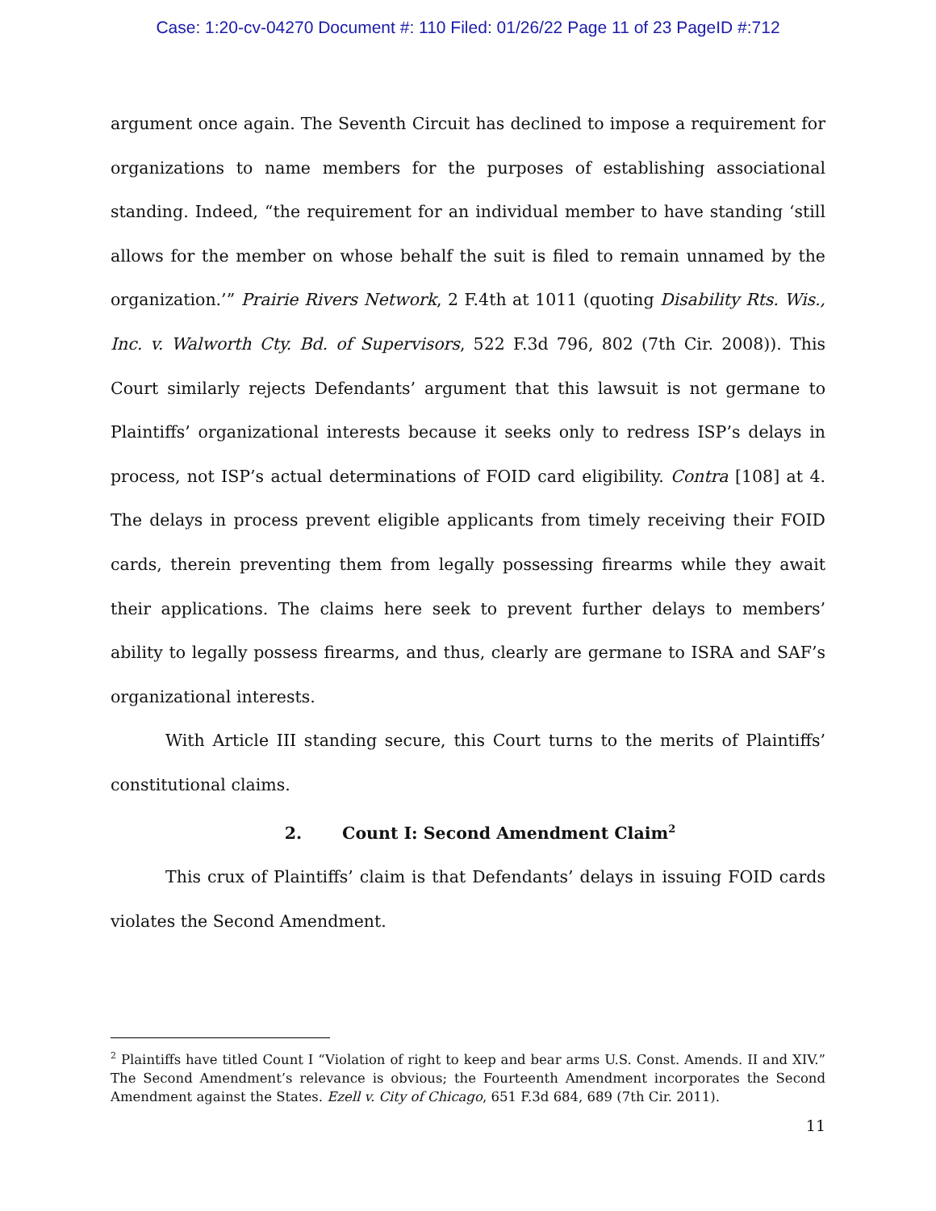Case: 1:20-cv-04270 Document #: 110 Filed: 01/26/22 Page 11 of 23 PageID #:712
argument once again. The Seventh Circuit has declined to impose a requirement for organizations to name members for the purposes of establishing associational standing. Indeed, “the requirement for an individual member to have standing ‘still allows for the member on whose behalf the suit is filed to remain unnamed by the organization.’” Prairie Rivers Network, 2 F.4th at 1011 (quoting Disability Rts. Wis., Inc. v. Walworth Cty. Bd. of Supervisors, 522 F.3d 796, 802 (7th Cir. 2008)). This Court similarly rejects Defendants’ argument that this lawsuit is not germane to Plaintiffs’ organizational interests because it seeks only to redress ISP’s delays in process, not ISP’s actual determinations of FOID card eligibility. Contra [108] at 4. The delays in process prevent eligible applicants from timely receiving their FOID cards, therein preventing them from legally possessing firearms while they await their applications. The claims here seek to prevent further delays to members’ ability to legally possess firearms, and thus, clearly are germane to ISRA and SAF’s organizational interests.
With Article III standing secure, this Court turns to the merits of Plaintiffs’ constitutional claims.
2. Count I: Second Amendment Claim<sup>2</sup>
This crux of Plaintiffs’ claim is that Defendants’ delays in issuing FOID cards violates the Second Amendment.
<sup>2</sup> Plaintiffs have titled Count I “Violation of right to keep and bear arms U.S. Const. Amends. II and XIV.” The Second Amendment’s relevance is obvious; the Fourteenth Amendment incorporates the Second Amendment against the States. Ezell v. City of Chicago, 651 F.3d 684, 689 (7th Cir. 2011).
11